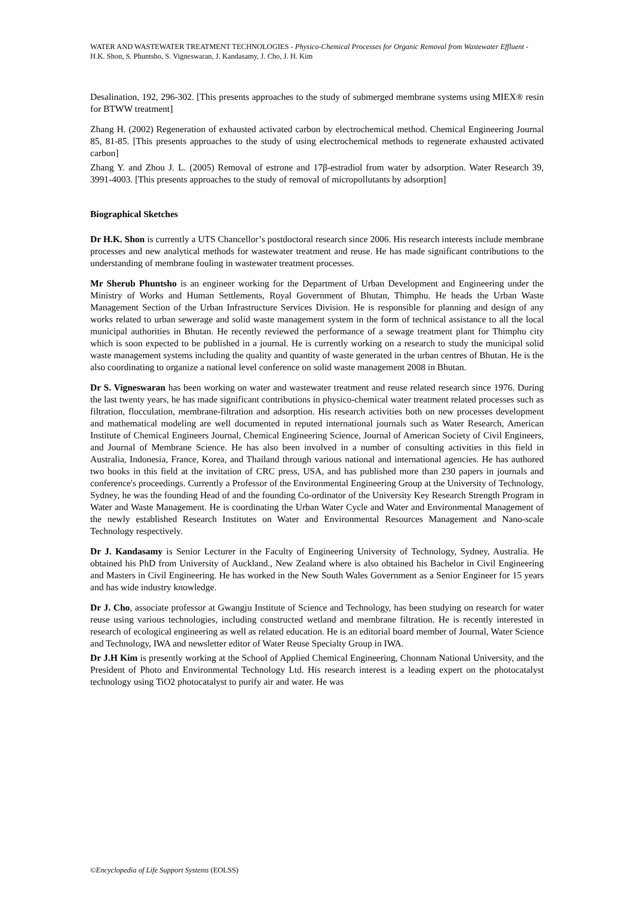WATER AND WASTEWATER TREATMENT TECHNOLOGIES - Physico-Chemical Processes for Organic Removal from Wastewater Effluent - H.K. Shon, S. Phuntsho, S. Vigneswaran, J. Kandasamy, J. Cho, J. H. Kim
Desalination, 192, 296-302. [This presents approaches to the study of submerged membrane systems using MIEX® resin for BTWW treatment]
Zhang H. (2002) Regeneration of exhausted activated carbon by electrochemical method. Chemical Engineering Journal 85, 81-85. [This presents approaches to the study of using electrochemical methods to regenerate exhausted activated carbon]
Zhang Y. and Zhou J. L. (2005) Removal of estrone and 17β-estradiol from water by adsorption. Water Research 39, 3991-4003. [This presents approaches to the study of removal of micropollutants by adsorption]
Biographical Sketches
Dr H.K. Shon is currently a UTS Chancellor’s postdoctoral research since 2006. His research interests include membrane processes and new analytical methods for wastewater treatment and reuse. He has made significant contributions to the understanding of membrane fouling in wastewater treatment processes.
Mr Sherub Phuntsho is an engineer working for the Department of Urban Development and Engineering under the Ministry of Works and Human Settlements, Royal Government of Bhutan, Thimphu. He heads the Urban Waste Management Section of the Urban Infrastructure Services Division. He is responsible for planning and design of any works related to urban sewerage and solid waste management system in the form of technical assistance to all the local municipal authorities in Bhutan. He recently reviewed the performance of a sewage treatment plant for Thimphu city which is soon expected to be published in a journal. He is currently working on a research to study the municipal solid waste management systems including the quality and quantity of waste generated in the urban centres of Bhutan. He is the also coordinating to organize a national level conference on solid waste management 2008 in Bhutan.
Dr S. Vigneswaran has been working on water and wastewater treatment and reuse related research since 1976. During the last twenty years, he has made significant contributions in physico-chemical water treatment related processes such as filtration, flocculation, membrane-filtration and adsorption. His research activities both on new processes development and mathematical modeling are well documented in reputed international journals such as Water Research, American Institute of Chemical Engineers Journal, Chemical Engineering Science, Journal of American Society of Civil Engineers, and Journal of Membrane Science. He has also been involved in a number of consulting activities in this field in Australia, Indonesia, France, Korea, and Thailand through various national and international agencies. He has authored two books in this field at the invitation of CRC press, USA, and has published more than 230 papers in journals and conference's proceedings. Currently a Professor of the Environmental Engineering Group at the University of Technology, Sydney, he was the founding Head of and the founding Co-ordinator of the University Key Research Strength Program in Water and Waste Management. He is coordinating the Urban Water Cycle and Water and Environmental Management of the newly established Research Institutes on Water and Environmental Resources Management and Nano-scale Technology respectively.
Dr J. Kandasamy is Senior Lecturer in the Faculty of Engineering University of Technology, Sydney, Australia. He obtained his PhD from University of Auckland., New Zealand where is also obtained his Bachelor in Civil Engineering and Masters in Civil Engineering. He has worked in the New South Wales Government as a Senior Engineer for 15 years and has wide industry knowledge.
Dr J. Cho, associate professor at Gwangju Institute of Science and Technology, has been studying on research for water reuse using various technologies, including constructed wetland and membrane filtration. He is recently interested in research of ecological engineering as well as related education. He is an editorial board member of Journal, Water Science and Technology, IWA and newsletter editor of Water Reuse Specialty Group in IWA.
Dr J.H Kim is presently working at the School of Applied Chemical Engineering, Chonnam National University, and the President of Photo and Environmental Technology Ltd. His research interest is a leading expert on the photocatalyst technology using TiO2 photocatalyst to purify air and water. He was
©Encyclopedia of Life Support Systems (EOLSS)